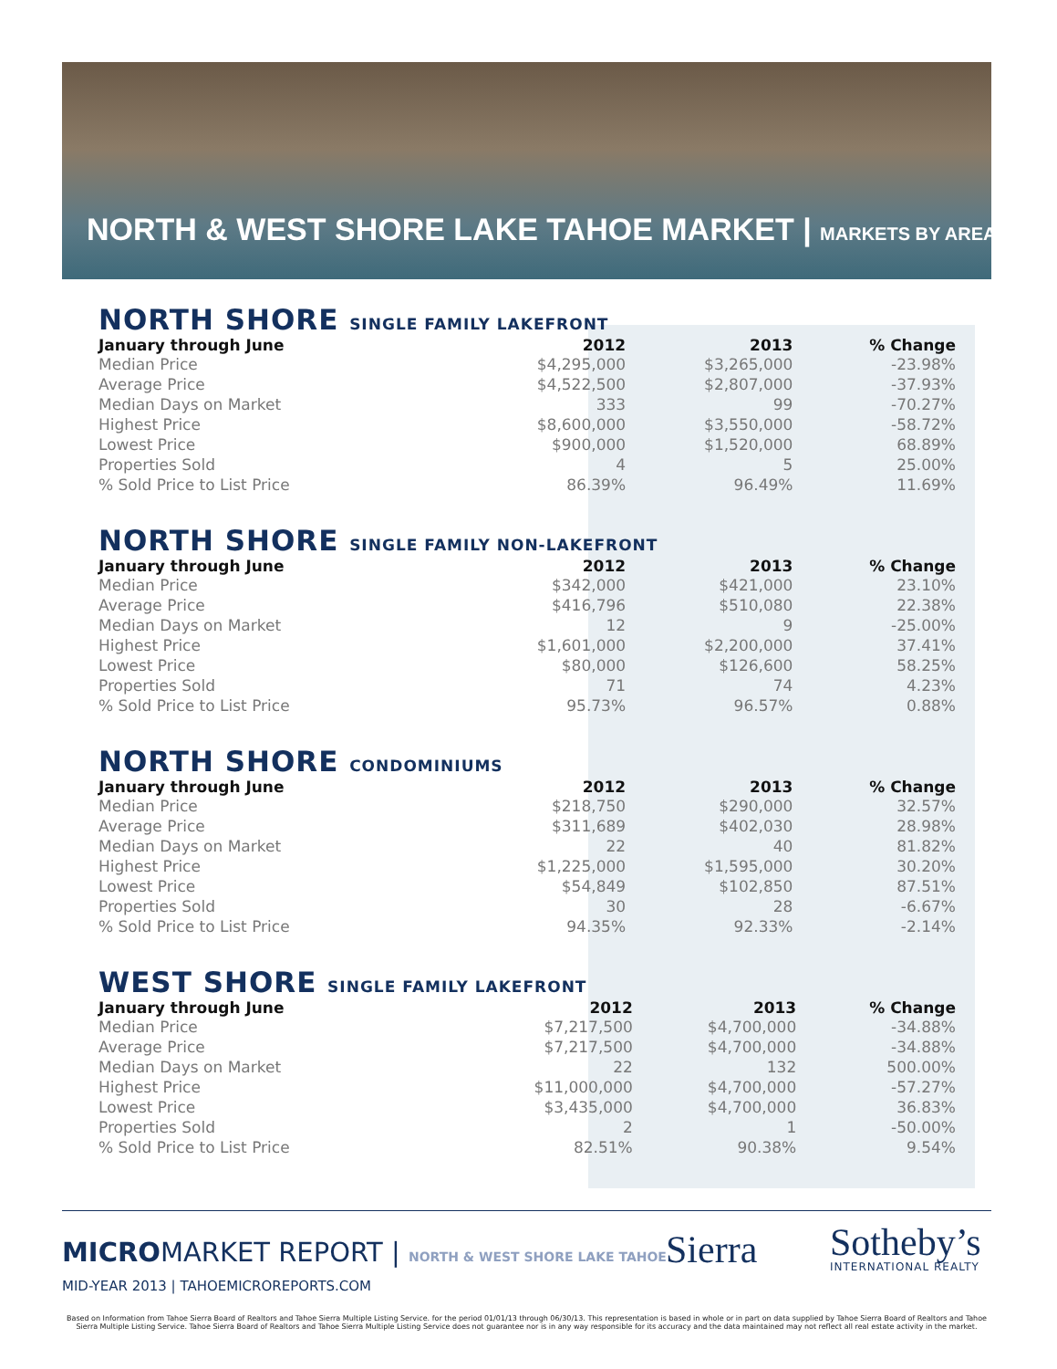NORTH & WEST SHORE LAKE TAHOE MARKET | MARKETS BY AREA
NORTH SHORE SINGLE FAMILY LAKEFRONT
| January through June | 2012 | 2013 | % Change |
| --- | --- | --- | --- |
| Median Price | $4,295,000 | $3,265,000 | -23.98% |
| Average Price | $4,522,500 | $2,807,000 | -37.93% |
| Median Days on Market | 333 | 99 | -70.27% |
| Highest Price | $8,600,000 | $3,550,000 | -58.72% |
| Lowest Price | $900,000 | $1,520,000 | 68.89% |
| Properties Sold | 4 | 5 | 25.00% |
| % Sold Price to List Price | 86.39% | 96.49% | 11.69% |
NORTH SHORE SINGLE FAMILY NON-LAKEFRONT
| January through June | 2012 | 2013 | % Change |
| --- | --- | --- | --- |
| Median Price | $342,000 | $421,000 | 23.10% |
| Average Price | $416,796 | $510,080 | 22.38% |
| Median Days on Market | 12 | 9 | -25.00% |
| Highest Price | $1,601,000 | $2,200,000 | 37.41% |
| Lowest Price | $80,000 | $126,600 | 58.25% |
| Properties Sold | 71 | 74 | 4.23% |
| % Sold Price to List Price | 95.73% | 96.57% | 0.88% |
NORTH SHORE CONDOMINIUMS
| January through June | 2012 | 2013 | % Change |
| --- | --- | --- | --- |
| Median Price | $218,750 | $290,000 | 32.57% |
| Average Price | $311,689 | $402,030 | 28.98% |
| Median Days on Market | 22 | 40 | 81.82% |
| Highest Price | $1,225,000 | $1,595,000 | 30.20% |
| Lowest Price | $54,849 | $102,850 | 87.51% |
| Properties Sold | 30 | 28 | -6.67% |
| % Sold Price to List Price | 94.35% | 92.33% | -2.14% |
WEST SHORE SINGLE FAMILY LAKEFRONT
| January through June | 2012 | 2013 | % Change |
| --- | --- | --- | --- |
| Median Price | $7,217,500 | $4,700,000 | -34.88% |
| Average Price | $7,217,500 | $4,700,000 | -34.88% |
| Median Days on Market | 22 | 132 | 500.00% |
| Highest Price | $11,000,000 | $4,700,000 | -57.27% |
| Lowest Price | $3,435,000 | $4,700,000 | 36.83% |
| Properties Sold | 2 | 1 | -50.00% |
| % Sold Price to List Price | 82.51% | 90.38% | 9.54% |
MICROMARKET REPORT | NORTH & WEST SHORE LAKE TAHOE
MID-YEAR 2013 | TAHOEMICROREPORTS.COM
Sierra Sotheby’s
INTERNATIONAL REALTY
Based on Information from Tahoe Sierra Board of Realtors and Tahoe Sierra Multiple Listing Service. for the period 01/01/13 through 06/30/13. This representation is based in whole or in part on data supplied by Tahoe Sierra Board of Realtors and Tahoe Sierra Multiple Listing Service. Tahoe Sierra Board of Realtors and Tahoe Sierra Multiple Listing Service does not guarantee nor is in any way responsible for its accuracy and the data maintained may not reflect all real estate activity in the market.